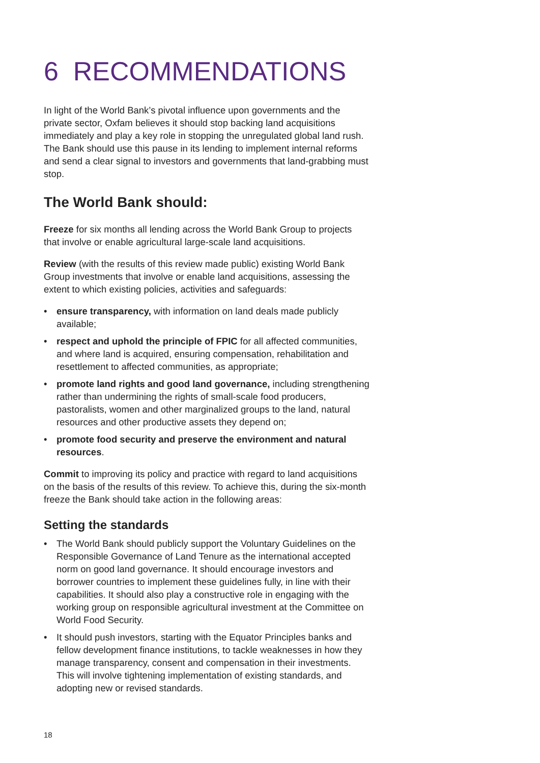6 RECOMMENDATIONS
In light of the World Bank’s pivotal influence upon governments and the private sector, Oxfam believes it should stop backing land acquisitions immediately and play a key role in stopping the unregulated global land rush. The Bank should use this pause in its lending to implement internal reforms and send a clear signal to investors and governments that land-grabbing must stop.
The World Bank should:
Freeze for six months all lending across the World Bank Group to projects that involve or enable agricultural large-scale land acquisitions.
Review (with the results of this review made public) existing World Bank Group investments that involve or enable land acquisitions, assessing the extent to which existing policies, activities and safeguards:
• ensure transparency, with information on land deals made publicly available;
• respect and uphold the principle of FPIC for all affected communities, and where land is acquired, ensuring compensation, rehabilitation and resettlement to affected communities, as appropriate;
• promote land rights and good land governance, including strengthening rather than undermining the rights of small-scale food producers, pastoralists, women and other marginalized groups to the land, natural resources and other productive assets they depend on;
• promote food security and preserve the environment and natural resources.
Commit to improving its policy and practice with regard to land acquisitions on the basis of the results of this review. To achieve this, during the six-month freeze the Bank should take action in the following areas:
Setting the standards
• The World Bank should publicly support the Voluntary Guidelines on the Responsible Governance of Land Tenure as the international accepted norm on good land governance. It should encourage investors and borrower countries to implement these guidelines fully, in line with their capabilities. It should also play a constructive role in engaging with the working group on responsible agricultural investment at the Committee on World Food Security.
• It should push investors, starting with the Equator Principles banks and fellow development finance institutions, to tackle weaknesses in how they manage transparency, consent and compensation in their investments. This will involve tightening implementation of existing standards, and adopting new or revised standards.
18